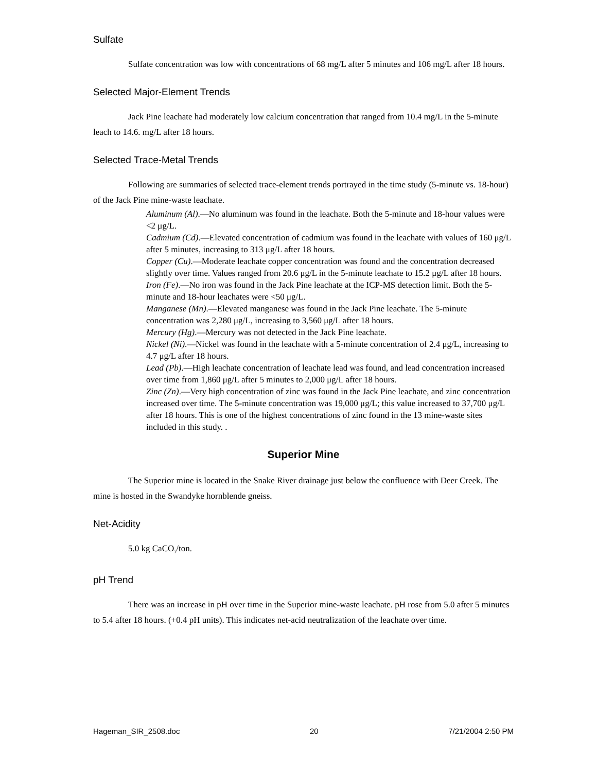Sulfate
Sulfate concentration was low with concentrations of 68 mg/L after 5 minutes and 106 mg/L after 18 hours.
Selected Major-Element Trends
Jack Pine leachate had moderately low calcium concentration that ranged from 10.4 mg/L in the 5-minute leach to 14.6. mg/L after 18 hours.
Selected Trace-Metal Trends
Following are summaries of selected trace-element trends portrayed in the time study (5-minute vs. 18-hour) of the Jack Pine mine-waste leachate.
Aluminum (Al).—No aluminum was found in the leachate. Both the 5-minute and 18-hour values were <2 μg/L.
Cadmium (Cd).—Elevated concentration of cadmium was found in the leachate with values of 160 μg/L after 5 minutes, increasing to 313 μg/L after 18 hours.
Copper (Cu).—Moderate leachate copper concentration was found and the concentration decreased slightly over time. Values ranged from 20.6 μg/L in the 5-minute leachate to 15.2 μg/L after 18 hours.
Iron (Fe).—No iron was found in the Jack Pine leachate at the ICP-MS detection limit. Both the 5-minute and 18-hour leachates were <50 μg/L.
Manganese (Mn).—Elevated manganese was found in the Jack Pine leachate. The 5-minute concentration was 2,280 μg/L, increasing to 3,560 μg/L after 18 hours.
Mercury (Hg).—Mercury was not detected in the Jack Pine leachate.
Nickel (Ni).—Nickel was found in the leachate with a 5-minute concentration of 2.4 μg/L, increasing to 4.7 μg/L after 18 hours.
Lead (Pb).—High leachate concentration of leachate lead was found, and lead concentration increased over time from 1,860 μg/L after 5 minutes to 2,000 μg/L after 18 hours.
Zinc (Zn).—Very high concentration of zinc was found in the Jack Pine leachate, and zinc concentration increased over time. The 5-minute concentration was 19,000 μg/L; this value increased to 37,700 μg/L after 18 hours. This is one of the highest concentrations of zinc found in the 13 mine-waste sites included in this study. .
Superior Mine
The Superior mine is located in the Snake River drainage just below the confluence with Deer Creek. The mine is hosted in the Swandyke hornblende gneiss.
Net-Acidity
5.0 kg CaCO<sub>3</sub>/ton.
pH Trend
There was an increase in pH over time in the Superior mine-waste leachate. pH rose from 5.0 after 5 minutes to 5.4 after 18 hours. (+0.4 pH units). This indicates net-acid neutralization of the leachate over time.
Hageman_SIR_2508.doc 20 7/21/2004 2:50 PM